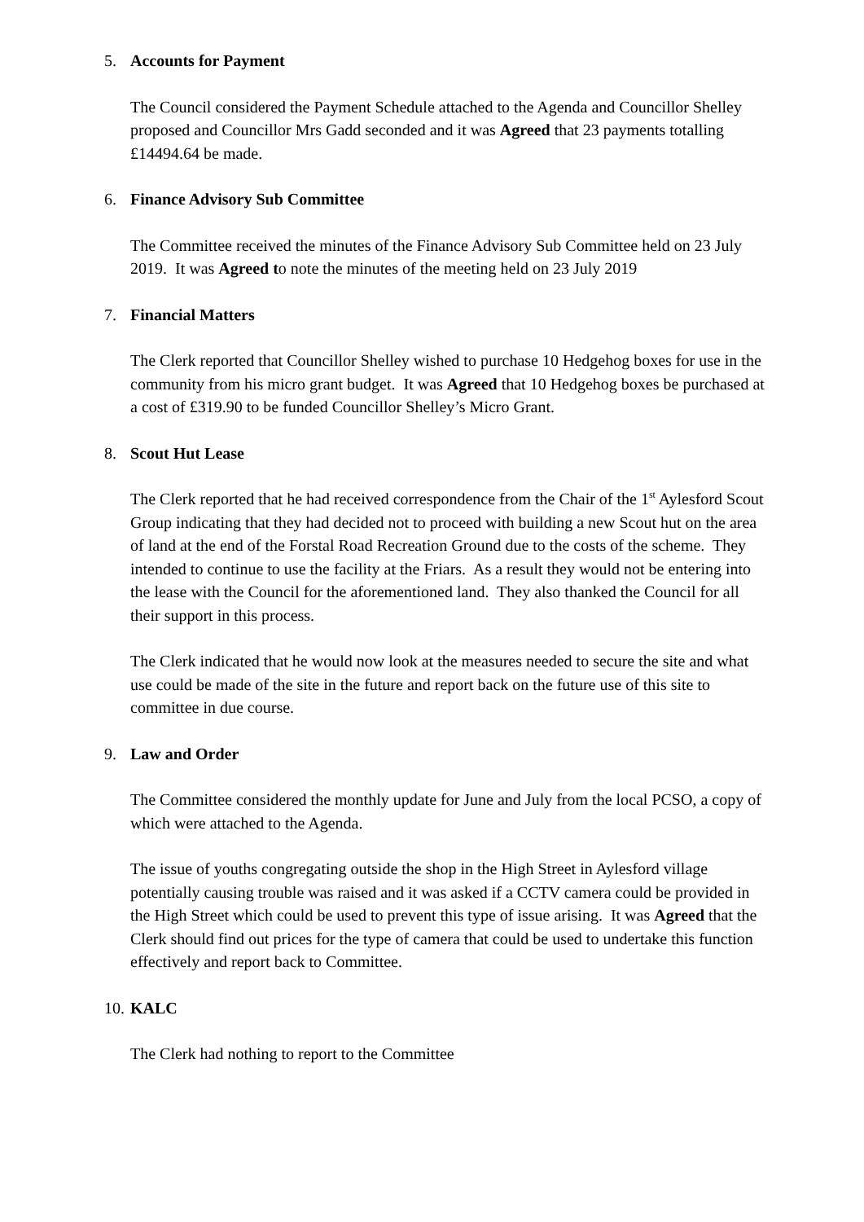5. Accounts for Payment
The Council considered the Payment Schedule attached to the Agenda and Councillor Shelley proposed and Councillor Mrs Gadd seconded and it was Agreed that 23 payments totalling £14494.64 be made.
6. Finance Advisory Sub Committee
The Committee received the minutes of the Finance Advisory Sub Committee held on 23 July 2019. It was Agreed to note the minutes of the meeting held on 23 July 2019
7. Financial Matters
The Clerk reported that Councillor Shelley wished to purchase 10 Hedgehog boxes for use in the community from his micro grant budget. It was Agreed that 10 Hedgehog boxes be purchased at a cost of £319.90 to be funded Councillor Shelley’s Micro Grant.
8. Scout Hut Lease
The Clerk reported that he had received correspondence from the Chair of the 1<sup>st</sup> Aylesford Scout Group indicating that they had decided not to proceed with building a new Scout hut on the area of land at the end of the Forstal Road Recreation Ground due to the costs of the scheme. They intended to continue to use the facility at the Friars. As a result they would not be entering into the lease with the Council for the aforementioned land. They also thanked the Council for all their support in this process.
The Clerk indicated that he would now look at the measures needed to secure the site and what use could be made of the site in the future and report back on the future use of this site to committee in due course.
9. Law and Order
The Committee considered the monthly update for June and July from the local PCSO, a copy of which were attached to the Agenda.
The issue of youths congregating outside the shop in the High Street in Aylesford village potentially causing trouble was raised and it was asked if a CCTV camera could be provided in the High Street which could be used to prevent this type of issue arising. It was Agreed that the Clerk should find out prices for the type of camera that could be used to undertake this function effectively and report back to Committee.
10. KALC
The Clerk had nothing to report to the Committee